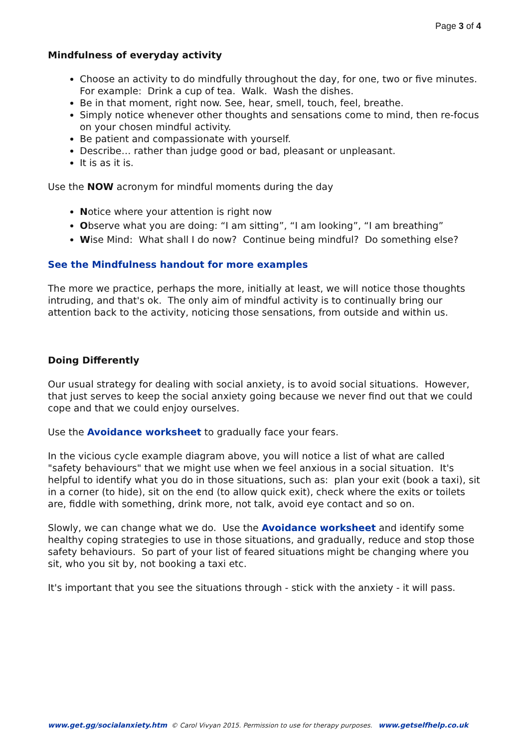Page 3 of 4
Mindfulness of everyday activity
Choose an activity to do mindfully throughout the day, for one, two or five minutes. For example: Drink a cup of tea. Walk. Wash the dishes.
Be in that moment, right now. See, hear, smell, touch, feel, breathe.
Simply notice whenever other thoughts and sensations come to mind, then re-focus on your chosen mindful activity.
Be patient and compassionate with yourself.
Describe… rather than judge good or bad, pleasant or unpleasant.
It is as it is.
Use the NOW acronym for mindful moments during the day
Notice where your attention is right now
Observe what you are doing: “I am sitting”, “I am looking”, “I am breathing”
Wise Mind: What shall I do now? Continue being mindful? Do something else?
See the Mindfulness handout for more examples
The more we practice, perhaps the more, initially at least, we will notice those thoughts intruding, and that's ok. The only aim of mindful activity is to continually bring our attention back to the activity, noticing those sensations, from outside and within us.
Doing Differently
Our usual strategy for dealing with social anxiety, is to avoid social situations. However, that just serves to keep the social anxiety going because we never find out that we could cope and that we could enjoy ourselves.
Use the Avoidance worksheet to gradually face your fears.
In the vicious cycle example diagram above, you will notice a list of what are called "safety behaviours" that we might use when we feel anxious in a social situation. It's helpful to identify what you do in those situations, such as: plan your exit (book a taxi), sit in a corner (to hide), sit on the end (to allow quick exit), check where the exits or toilets are, fiddle with something, drink more, not talk, avoid eye contact and so on.
Slowly, we can change what we do. Use the Avoidance worksheet and identify some healthy coping strategies to use in those situations, and gradually, reduce and stop those safety behaviours. So part of your list of feared situations might be changing where you sit, who you sit by, not booking a taxi etc.
It's important that you see the situations through - stick with the anxiety - it will pass.
www.get.gg/socialanxiety.htm © Carol Vivyan 2015. Permission to use for therapy purposes. www.getselfhelp.co.uk